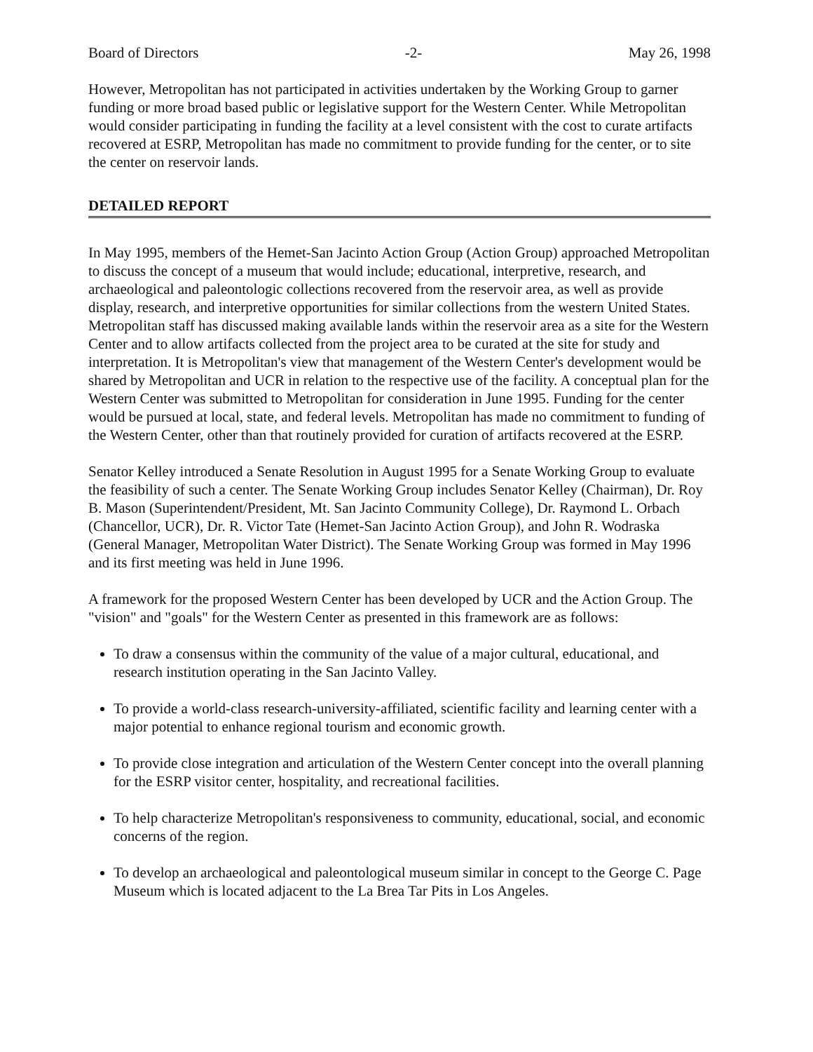Board of Directors -2- May 26, 1998
However, Metropolitan has not participated in activities undertaken by the Working Group to garner funding or more broad based public or legislative support for the Western Center. While Metropolitan would consider participating in funding the facility at a level consistent with the cost to curate artifacts recovered at ESRP, Metropolitan has made no commitment to provide funding for the center, or to site the center on reservoir lands.
DETAILED REPORT
In May 1995, members of the Hemet-San Jacinto Action Group (Action Group) approached Metropolitan to discuss the concept of a museum that would include; educational, interpretive, research, and archaeological and paleontologic collections recovered from the reservoir area, as well as provide display, research, and interpretive opportunities for similar collections from the western United States. Metropolitan staff has discussed making available lands within the reservoir area as a site for the Western Center and to allow artifacts collected from the project area to be curated at the site for study and interpretation. It is Metropolitan's view that management of the Western Center's development would be shared by Metropolitan and UCR in relation to the respective use of the facility. A conceptual plan for the Western Center was submitted to Metropolitan for consideration in June 1995. Funding for the center would be pursued at local, state, and federal levels. Metropolitan has made no commitment to funding of the Western Center, other than that routinely provided for curation of artifacts recovered at the ESRP.
Senator Kelley introduced a Senate Resolution in August 1995 for a Senate Working Group to evaluate the feasibility of such a center. The Senate Working Group includes Senator Kelley (Chairman), Dr. Roy B. Mason (Superintendent/President, Mt. San Jacinto Community College), Dr. Raymond L. Orbach (Chancellor, UCR), Dr. R. Victor Tate (Hemet-San Jacinto Action Group), and John R. Wodraska (General Manager, Metropolitan Water District). The Senate Working Group was formed in May 1996 and its first meeting was held in June 1996.
A framework for the proposed Western Center has been developed by UCR and the Action Group. The "vision" and "goals" for the Western Center as presented in this framework are as follows:
To draw a consensus within the community of the value of a major cultural, educational, and research institution operating in the San Jacinto Valley.
To provide a world-class research-university-affiliated, scientific facility and learning center with a major potential to enhance regional tourism and economic growth.
To provide close integration and articulation of the Western Center concept into the overall planning for the ESRP visitor center, hospitality, and recreational facilities.
To help characterize Metropolitan's responsiveness to community, educational, social, and economic concerns of the region.
To develop an archaeological and paleontological museum similar in concept to the George C. Page Museum which is located adjacent to the La Brea Tar Pits in Los Angeles.